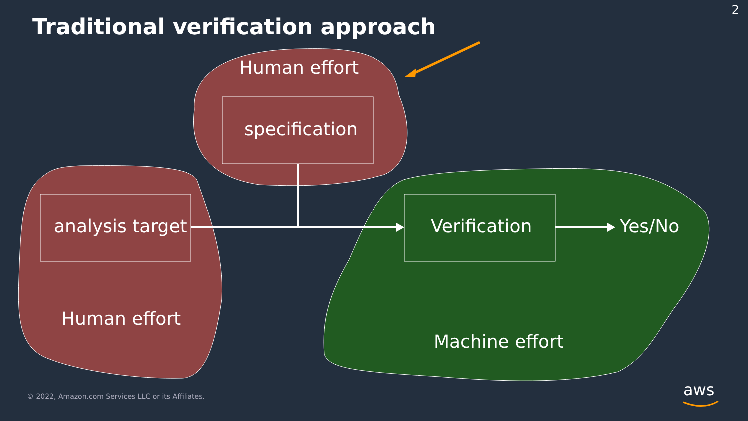Traditional verification approach
2
Human effort
specification
analysis target Verification Yes/No
Human effort
Machine effort
© 2022, Amazon.com Services LLC or its Affiliates. aws